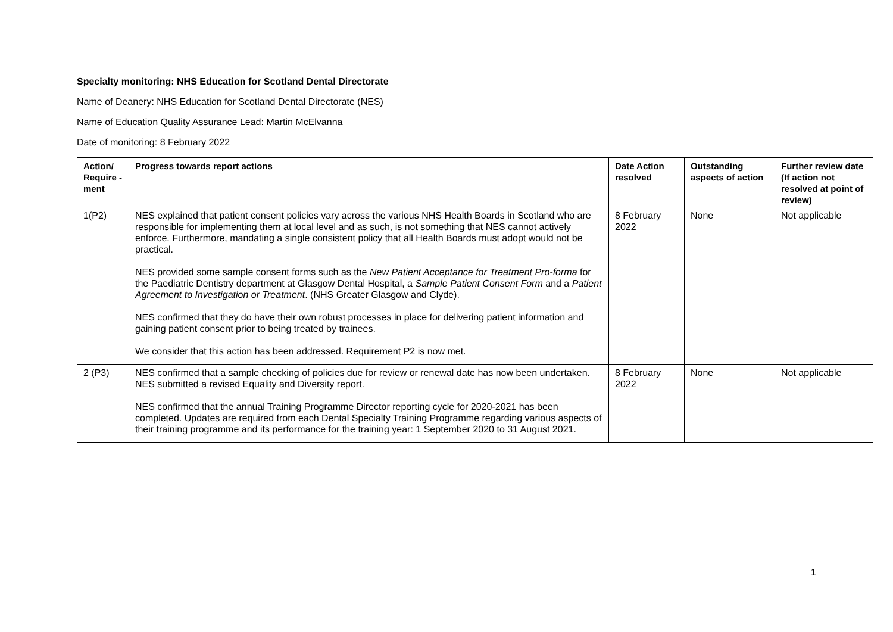Specialty monitoring: NHS Education for Scotland Dental Directorate
Name of Deanery: NHS Education for Scotland Dental Directorate (NES)
Name of Education Quality Assurance Lead: Martin McElvanna
Date of monitoring: 8 February 2022
| Action/ Require -ment | Progress towards report actions | Date Action resolved | Outstanding aspects of action | Further review date (If action not resolved at point of review) |
| --- | --- | --- | --- | --- |
| 1(P2) | NES explained that patient consent policies vary across the various NHS Health Boards in Scotland who are responsible for implementing them at local level and as such, is not something that NES cannot actively enforce. Furthermore, mandating a single consistent policy that all Health Boards must adopt would not be practical. NES provided some sample consent forms such as the New Patient Acceptance for Treatment Pro-forma for the Paediatric Dentistry department at Glasgow Dental Hospital, a Sample Patient Consent Form and a Patient Agreement to Investigation or Treatment . (NHS Greater Glasgow and Clyde). NES confirmed that they do have their own robust processes in place for delivering patient information and gaining patient consent prior to being treated by trainees. We consider that this action has been addressed. Requirement P2 is now met. | 8 February 2022 | None | Not applicable |
| 2 (P3) | NES confirmed that a sample checking of policies due for review or renewal date has now been undertaken. NES submitted a revised Equality and Diversity report. NES confirmed that the annual Training Programme Director reporting cycle for 2020-2021 has been completed. Updates are required from each Dental Specialty Training Programme regarding various aspects of their training programme and its performance for the training year: 1 September 2020 to 31 August 2021. | 8 February 2022 | None | Not applicable |
1